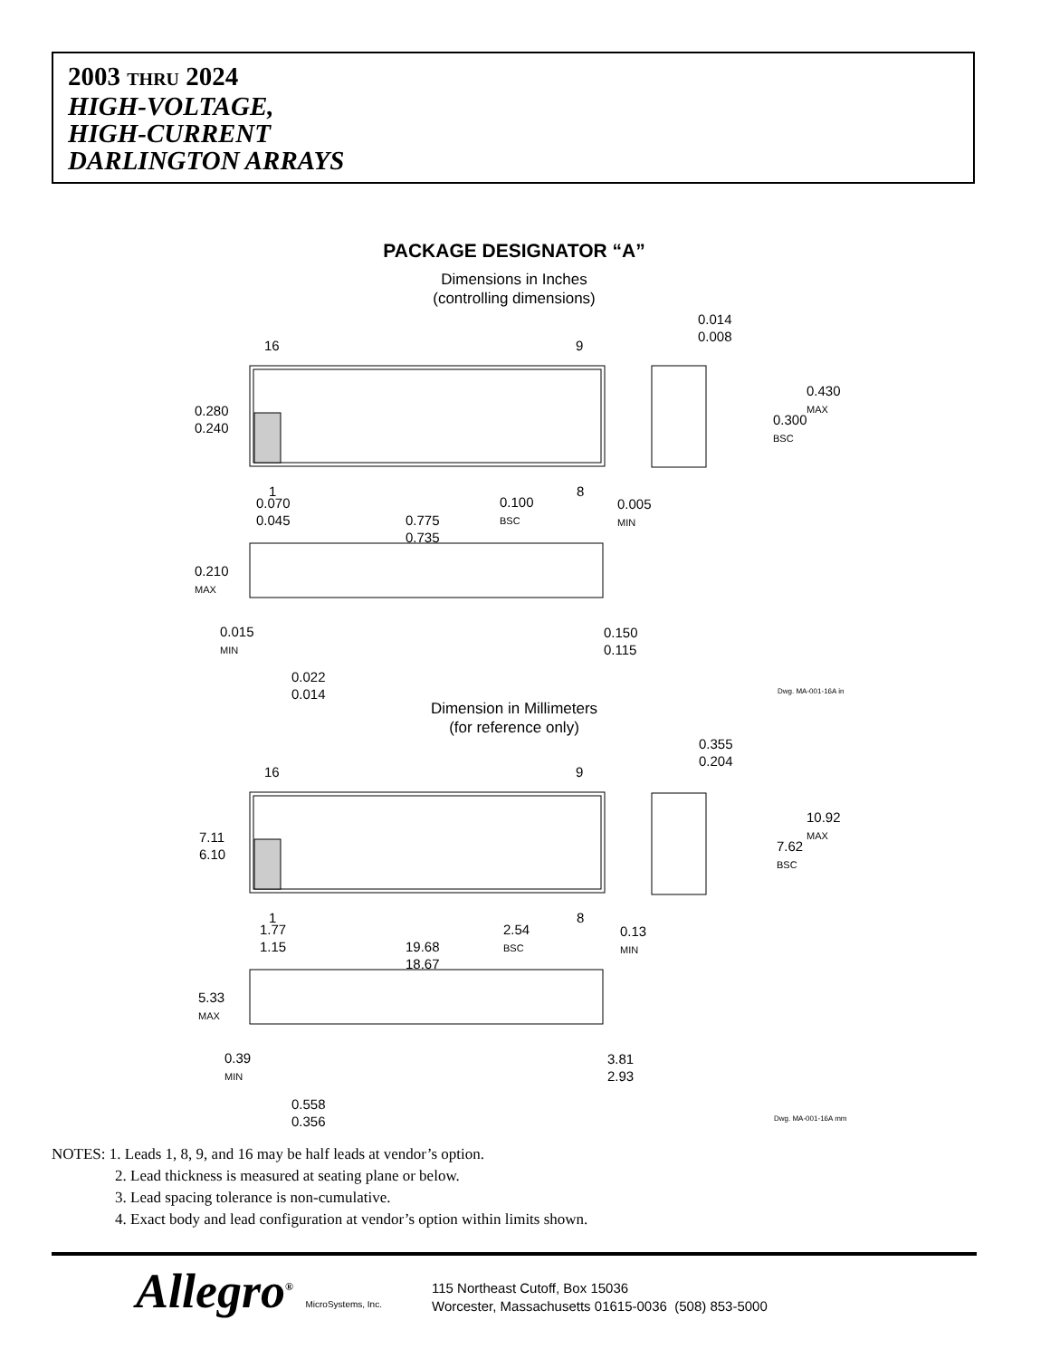2003 THRU 2024
HIGH-VOLTAGE,
HIGH-CURRENT
DARLINGTON ARRAYS
PACKAGE DESIGNATOR “A”
Dimensions in Inches
(controlling dimensions)
16 9
0.014
0.008
0.430
MAX
0.300
BSC
0.280
0.240
1 8
0.070
0.045
0.100
BSC
0.005
MIN
0.775
0.735
0.210
MAX
0.015
MIN
0.150
0.115
0.022
0.014
Dwg. MA-001-16A in
Dimension in Millimeters
(for reference only)
0.355
0.204
16 9
10.92
MAX
7.62
BSC
7.11
6.10
1 8
1.77
1.15
2.54
BSC
0.13
MIN
19.68
18.67
5.33
MAX
0.39
MIN
3.81
2.93
0.558
0.356
Dwg. MA-001-16A mm
NOTES: 1. Leads 1, 8, 9, and 16 may be half leads at vendor’s option.
2. Lead thickness is measured at seating plane or below.
3. Lead spacing tolerance is non-cumulative.
4. Exact body and lead configuration at vendor’s option within limits shown.
Allegro<sup>®</sup> MicroSystems, Inc.
115 Northeast Cutoff, Box 15036
Worcester, Massachusetts 01615-0036 (508) 853-5000